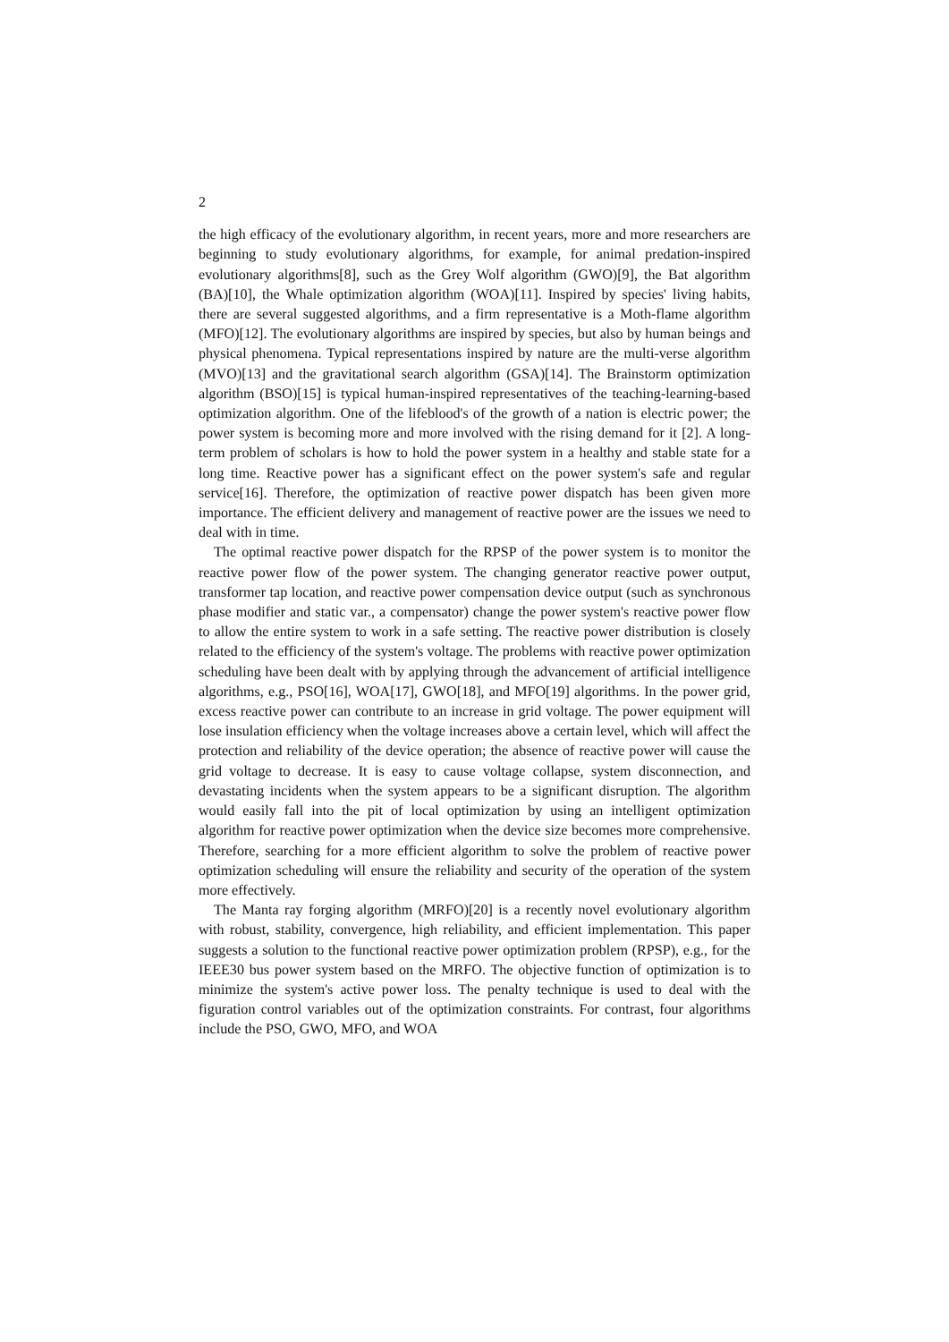2
the high efficacy of the evolutionary algorithm, in recent years, more and more researchers are beginning to study evolutionary algorithms, for example, for animal predation-inspired evolutionary algorithms[8], such as the Grey Wolf algorithm (GWO)[9], the Bat algorithm (BA)[10], the Whale optimization algorithm (WOA)[11]. Inspired by species' living habits, there are several suggested algorithms, and a firm representative is a Moth-flame algorithm (MFO)[12]. The evolutionary algorithms are inspired by species, but also by human beings and physical phenomena. Typical representations inspired by nature are the multi-verse algorithm (MVO)[13] and the gravitational search algorithm (GSA)[14]. The Brainstorm optimization algorithm (BSO)[15] is typical human-inspired representatives of the teaching-learning-based optimization algorithm. One of the lifeblood's of the growth of a nation is electric power; the power system is becoming more and more involved with the rising demand for it [2]. A long-term problem of scholars is how to hold the power system in a healthy and stable state for a long time. Reactive power has a significant effect on the power system's safe and regular service[16]. Therefore, the optimization of reactive power dispatch has been given more importance. The efficient delivery and management of reactive power are the issues we need to deal with in time.
The optimal reactive power dispatch for the RPSP of the power system is to monitor the reactive power flow of the power system. The changing generator reactive power output, transformer tap location, and reactive power compensation device output (such as synchronous phase modifier and static var., a compensator) change the power system's reactive power flow to allow the entire system to work in a safe setting. The reactive power distribution is closely related to the efficiency of the system's voltage. The problems with reactive power optimization scheduling have been dealt with by applying through the advancement of artificial intelligence algorithms, e.g., PSO[16], WOA[17], GWO[18], and MFO[19] algorithms. In the power grid, excess reactive power can contribute to an increase in grid voltage. The power equipment will lose insulation efficiency when the voltage increases above a certain level, which will affect the protection and reliability of the device operation; the absence of reactive power will cause the grid voltage to decrease. It is easy to cause voltage collapse, system disconnection, and devastating incidents when the system appears to be a significant disruption. The algorithm would easily fall into the pit of local optimization by using an intelligent optimization algorithm for reactive power optimization when the device size becomes more comprehensive. Therefore, searching for a more efficient algorithm to solve the problem of reactive power optimization scheduling will ensure the reliability and security of the operation of the system more effectively.
The Manta ray forging algorithm (MRFO)[20] is a recently novel evolutionary algorithm with robust, stability, convergence, high reliability, and efficient implementation. This paper suggests a solution to the functional reactive power optimization problem (RPSP), e.g., for the IEEE30 bus power system based on the MRFO. The objective function of optimization is to minimize the system's active power loss. The penalty technique is used to deal with the figuration control variables out of the optimization constraints. For contrast, four algorithms include the PSO, GWO, MFO, and WOA